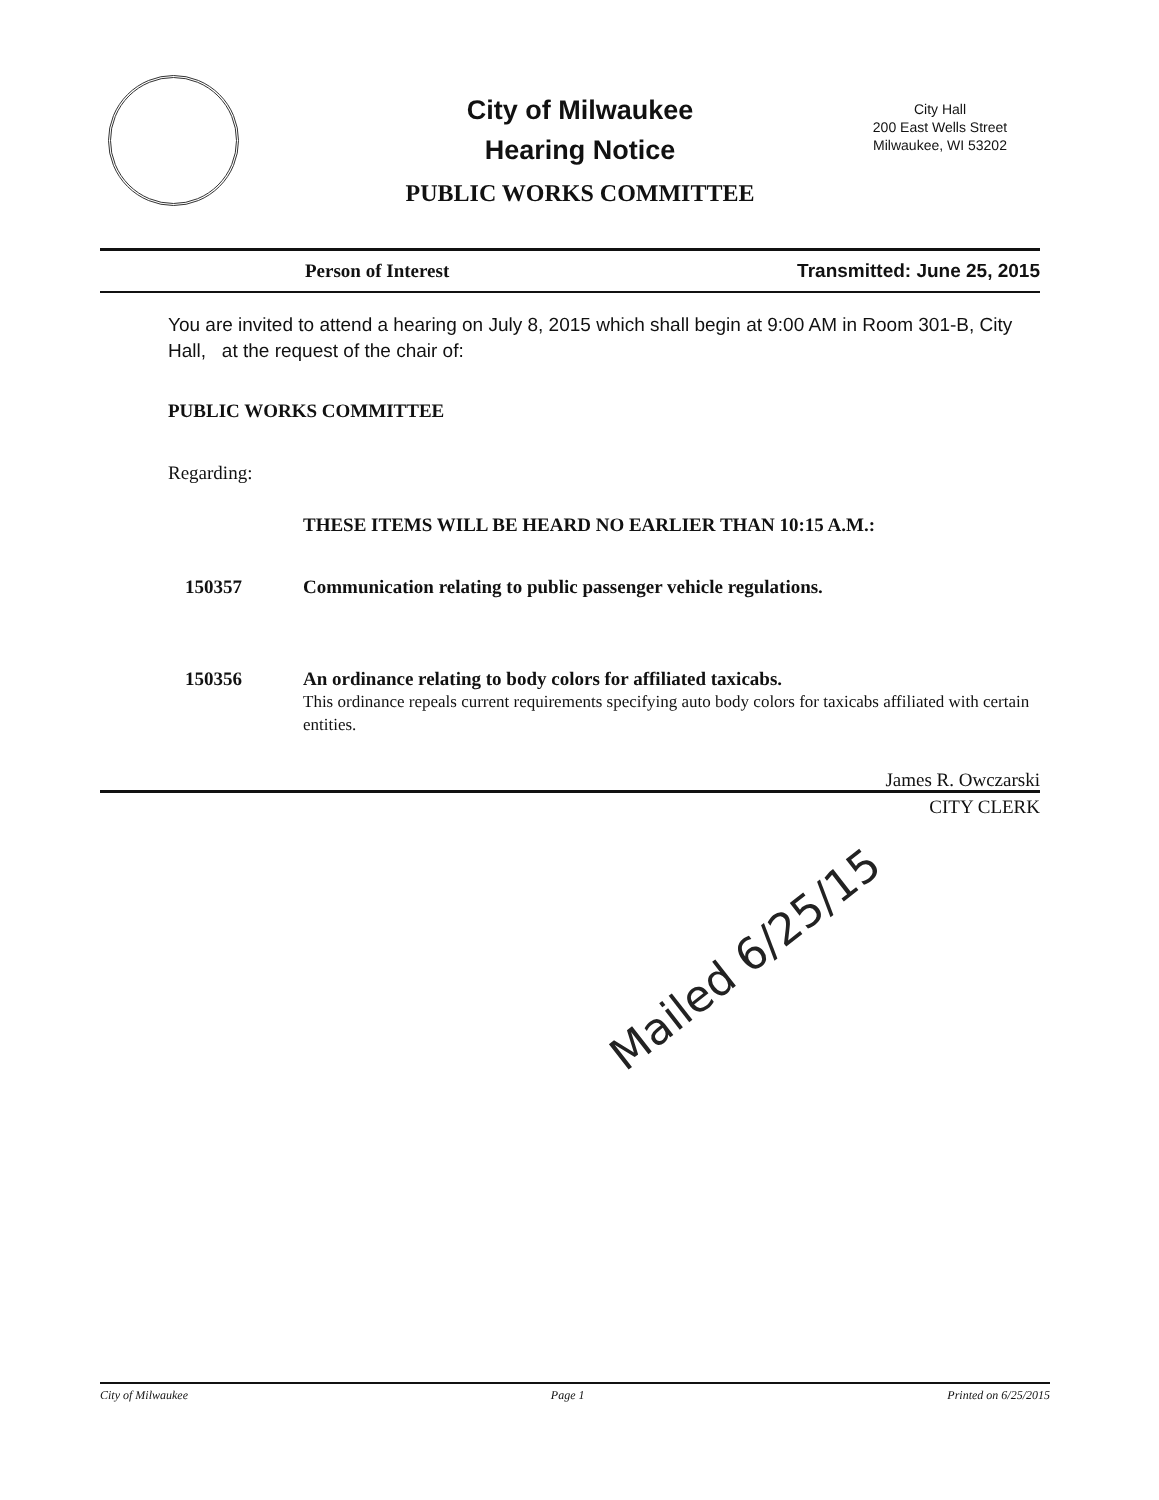City of Milwaukee
Hearing Notice
PUBLIC WORKS COMMITTEE
City Hall
200 East Wells Street
Milwaukee, WI 53202
Person of Interest Transmitted: June 25, 2015
You are invited to attend a hearing on July 8, 2015 which shall begin at 9:00 AM in Room 301-B, City Hall, at the request of the chair of:
PUBLIC WORKS COMMITTEE
Regarding:
THESE ITEMS WILL BE HEARD NO EARLIER THAN 10:15 A.M.:
150357 Communication relating to public passenger vehicle regulations.
150356 An ordinance relating to body colors for affiliated taxicabs.
This ordinance repeals current requirements specifying auto body colors for taxicabs affiliated with certain entities.
James R. Owczarski
CITY CLERK
Mailed 6/25/15
City of Milwaukee Page 1 Printed on 6/25/2015